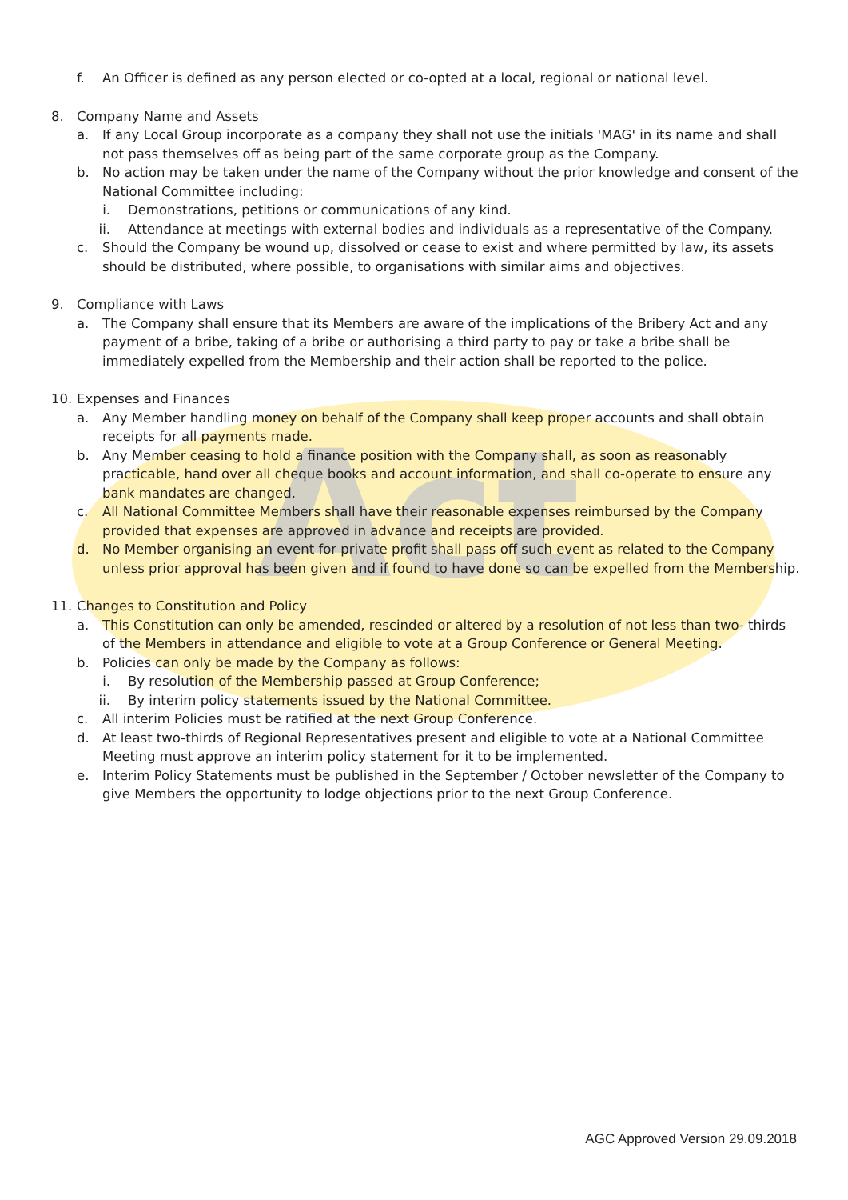Act
f. An Officer is defined as any person elected or co-opted at a local, regional or national level.
8. Company Name and Assets
a. If any Local Group incorporate as a company they shall not use the initials 'MAG' in its name and shall not pass themselves off as being part of the same corporate group as the Company.
b. No action may be taken under the name of the Company without the prior knowledge and consent of the National Committee including:
i. Demonstrations, petitions or communications of any kind.
ii. Attendance at meetings with external bodies and individuals as a representative of the Company.
c. Should the Company be wound up, dissolved or cease to exist and where permitted by law, its assets should be distributed, where possible, to organisations with similar aims and objectives.
9. Compliance with Laws
a. The Company shall ensure that its Members are aware of the implications of the Bribery Act and any payment of a bribe, taking of a bribe or authorising a third party to pay or take a bribe shall be immediately expelled from the Membership and their action shall be reported to the police.
10. Expenses and Finances
a. Any Member handling money on behalf of the Company shall keep proper accounts and shall obtain receipts for all payments made.
b. Any Member ceasing to hold a finance position with the Company shall, as soon as reasonably practicable, hand over all cheque books and account information, and shall co-operate to ensure any bank mandates are changed.
c. All National Committee Members shall have their reasonable expenses reimbursed by the Company provided that expenses are approved in advance and receipts are provided.
d. No Member organising an event for private profit shall pass off such event as related to the Company unless prior approval has been given and if found to have done so can be expelled from the Membership.
11. Changes to Constitution and Policy
a. This Constitution can only be amended, rescinded or altered by a resolution of not less than two- thirds of the Members in attendance and eligible to vote at a Group Conference or General Meeting.
b. Policies can only be made by the Company as follows:
i. By resolution of the Membership passed at Group Conference;
ii. By interim policy statements issued by the National Committee.
c. All interim Policies must be ratified at the next Group Conference.
d. At least two-thirds of Regional Representatives present and eligible to vote at a National Committee Meeting must approve an interim policy statement for it to be implemented.
e. Interim Policy Statements must be published in the September / October newsletter of the Company to give Members the opportunity to lodge objections prior to the next Group Conference.
AGC Approved Version 29.09.2018